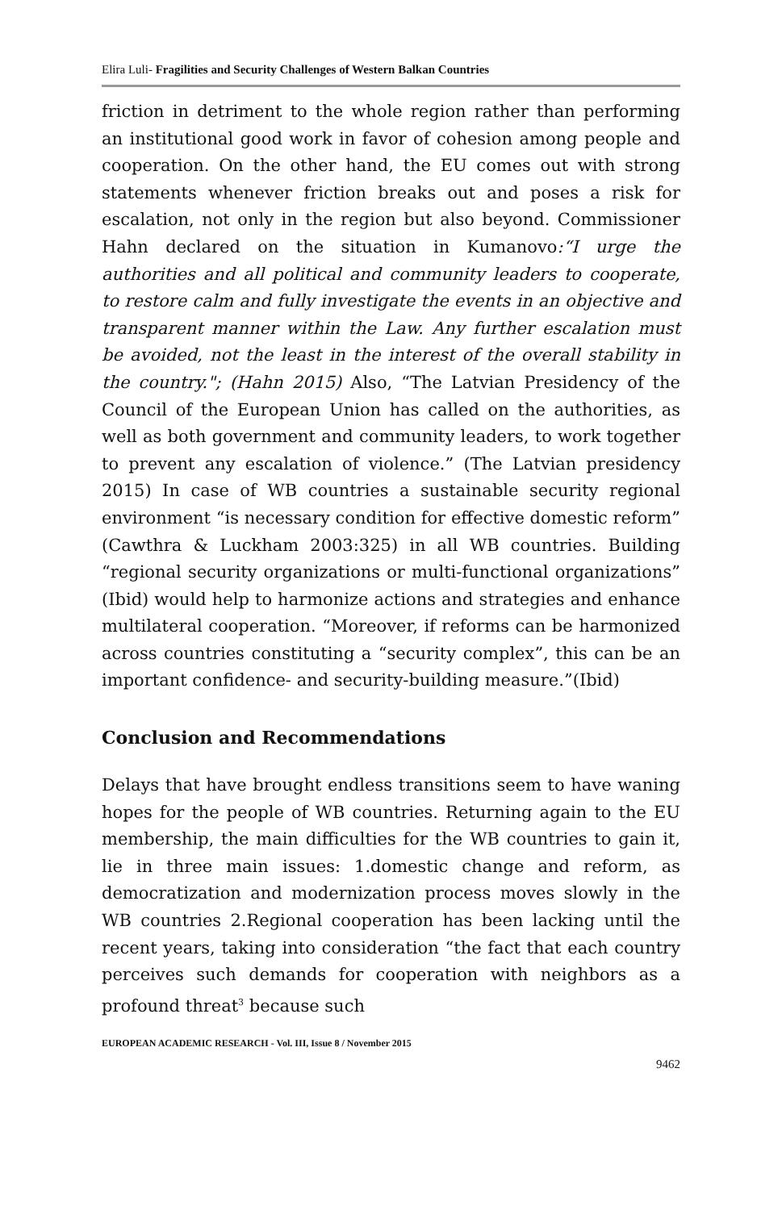Elira Luli- Fragilities and Security Challenges of Western Balkan Countries
friction in detriment to the whole region rather than performing an institutional good work in favor of cohesion among people and cooperation. On the other hand, the EU comes out with strong statements whenever friction breaks out and poses a risk for escalation, not only in the region but also beyond. Commissioner Hahn declared on the situation in Kumanovo:“I urge the authorities and all political and community leaders to cooperate, to restore calm and fully investigate the events in an objective and transparent manner within the Law. Any further escalation must be avoided, not the least in the interest of the overall stability in the country."; (Hahn 2015) Also, “The Latvian Presidency of the Council of the European Union has called on the authorities, as well as both government and community leaders, to work together to prevent any escalation of violence.” (The Latvian presidency 2015) In case of WB countries a sustainable security regional environment “is necessary condition for effective domestic reform” (Cawthra & Luckham 2003:325) in all WB countries. Building “regional security organizations or multi-functional organizations” (Ibid) would help to harmonize actions and strategies and enhance multilateral cooperation. “Moreover, if reforms can be harmonized across countries constituting a “security complex”, this can be an important confidence- and security-building measure.”(Ibid)
Conclusion and Recommendations
Delays that have brought endless transitions seem to have waning hopes for the people of WB countries. Returning again to the EU membership, the main difficulties for the WB countries to gain it, lie in three main issues: 1.domestic change and reform, as democratization and modernization process moves slowly in the WB countries 2.Regional cooperation has been lacking until the recent years, taking into consideration “the fact that each country perceives such demands for cooperation with neighbors as a profound threat<sup>3</sup> because such
EUROPEAN ACADEMIC RESEARCH - Vol. III, Issue 8 / November 2015
9462